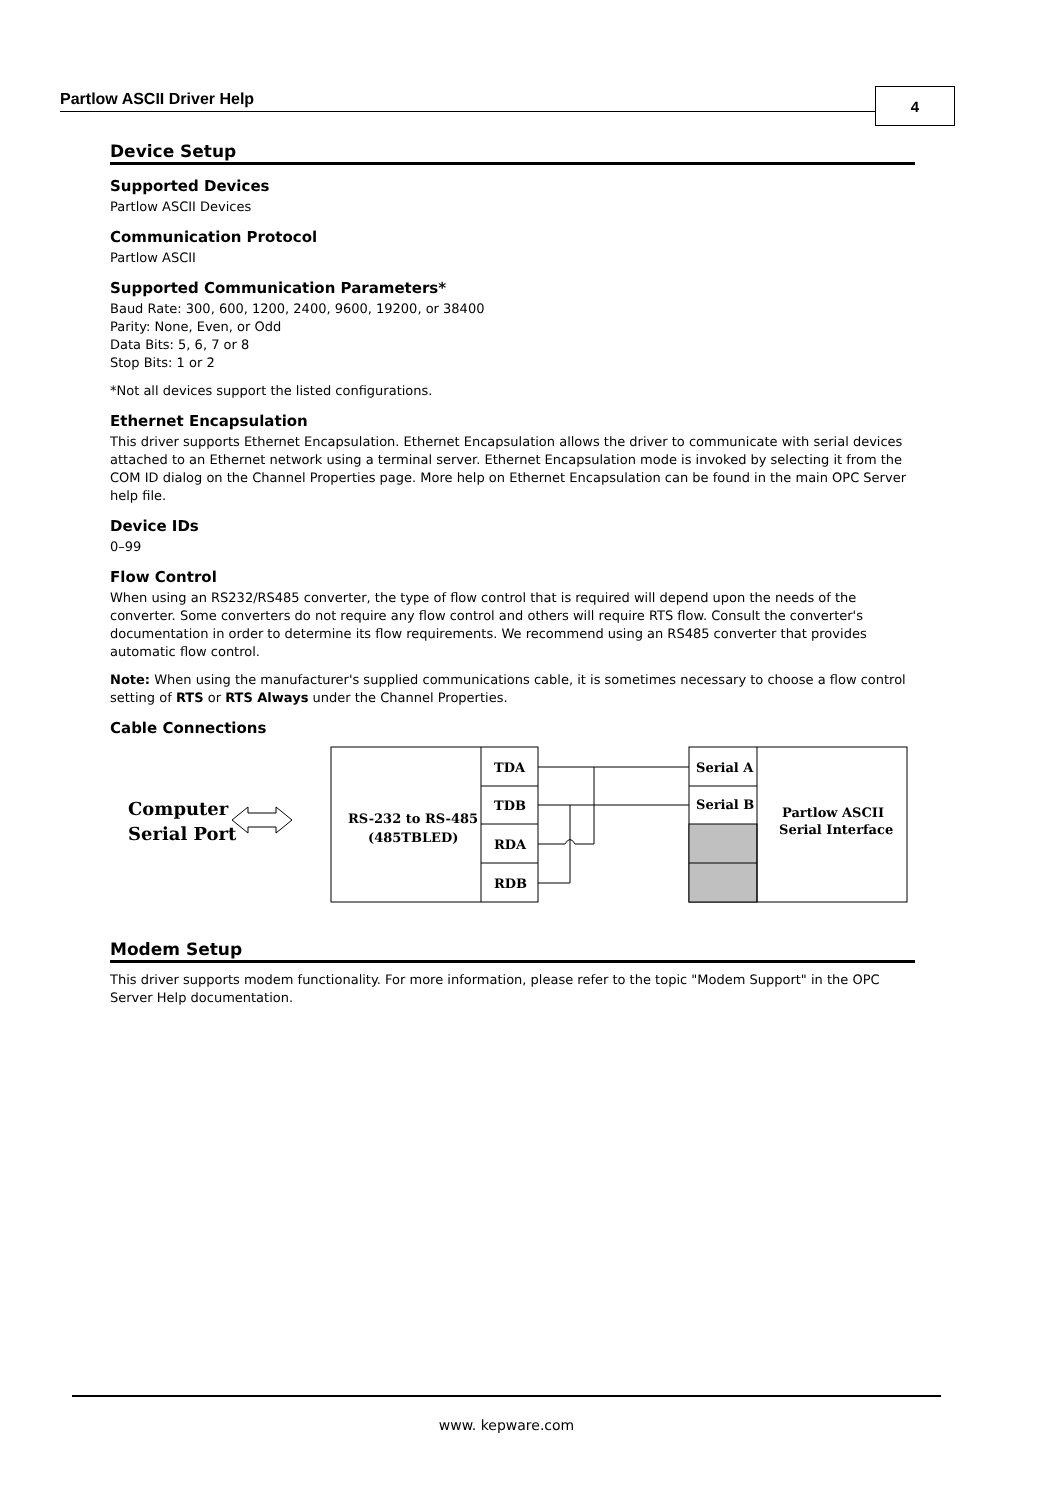Partlow ASCII Driver Help 4
Device Setup
Supported Devices
Partlow ASCII Devices
Communication Protocol
Partlow ASCII
Supported Communication Parameters*
Baud Rate: 300, 600, 1200, 2400, 9600, 19200, or 38400
Parity: None, Even, or Odd
Data Bits: 5, 6, 7 or 8
Stop Bits: 1 or 2
*Not all devices support the listed configurations.
Ethernet Encapsulation
This driver supports Ethernet Encapsulation. Ethernet Encapsulation allows the driver to communicate with serial devices attached to an Ethernet network using a terminal server. Ethernet Encapsulation mode is invoked by selecting it from the COM ID dialog on the Channel Properties page. More help on Ethernet Encapsulation can be found in the main OPC Server help file.
Device IDs
0–99
Flow Control
When using an RS232/RS485 converter, the type of flow control that is required will depend upon the needs of the converter. Some converters do not require any flow control and others will require RTS flow. Consult the converter's documentation in order to determine its flow requirements. We recommend using an RS485 converter that provides automatic flow control.
Note: When using the manufacturer's supplied communications cable, it is sometimes necessary to choose a flow control setting of RTS or RTS Always under the Channel Properties.
Cable Connections
Computer
Serial Port
RS-232 to RS-485
(485TBLED)
TDA
TDB
RDA
RDB
Serial A
Serial B
Partlow ASCII
Serial Interface
Modem Setup
This driver supports modem functionality. For more information, please refer to the topic "Modem Support" in the OPC Server Help documentation.
www. kepware.com